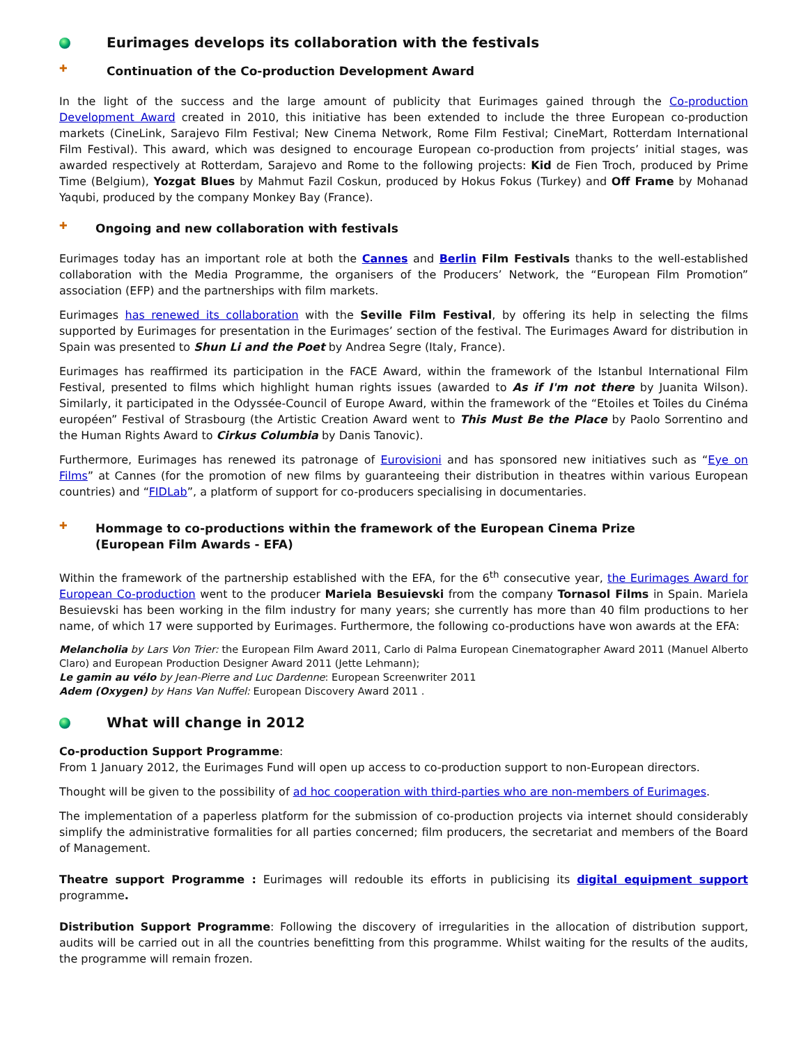Eurimages develops its collaboration with the festivals
✚ Continuation of the Co-production Development Award
In the light of the success and the large amount of publicity that Eurimages gained through the Co-production Development Award created in 2010, this initiative has been extended to include the three European co-production markets (CineLink, Sarajevo Film Festival; New Cinema Network, Rome Film Festival; CineMart, Rotterdam International Film Festival). This award, which was designed to encourage European co-production from projects’ initial stages, was awarded respectively at Rotterdam, Sarajevo and Rome to the following projects: Kid de Fien Troch, produced by Prime Time (Belgium), Yozgat Blues by Mahmut Fazil Coskun, produced by Hokus Fokus (Turkey) and Off Frame by Mohanad Yaqubi, produced by the company Monkey Bay (France).
✚ Ongoing and new collaboration with festivals
Eurimages today has an important role at both the Cannes and Berlin Film Festivals thanks to the well-established collaboration with the Media Programme, the organisers of the Producers’ Network, the “European Film Promotion” association (EFP) and the partnerships with film markets.
Eurimages has renewed its collaboration with the Seville Film Festival, by offering its help in selecting the films supported by Eurimages for presentation in the Eurimages’ section of the festival. The Eurimages Award for distribution in Spain was presented to Shun Li and the Poet by Andrea Segre (Italy, France).
Eurimages has reaffirmed its participation in the FACE Award, within the framework of the Istanbul International Film Festival, presented to films which highlight human rights issues (awarded to As if I'm not there by Juanita Wilson). Similarly, it participated in the Odyssée-Council of Europe Award, within the framework of the “Etoiles et Toiles du Cinéma européen” Festival of Strasbourg (the Artistic Creation Award went to This Must Be the Place by Paolo Sorrentino and the Human Rights Award to Cirkus Columbia by Danis Tanovic).
Furthermore, Eurimages has renewed its patronage of Eurovisioni and has sponsored new initiatives such as “Eye on Films” at Cannes (for the promotion of new films by guaranteeing their distribution in theatres within various European countries) and “FIDLab”, a platform of support for co-producers specialising in documentaries.
✚ Hommage to co-productions within the framework of the European Cinema Prize
(European Film Awards - EFA)
Within the framework of the partnership established with the EFA, for the 6<sup>th</sup> consecutive year, the Eurimages Award for European Co-production went to the producer Mariela Besuievski from the company Tornasol Films in Spain. Mariela Besuievski has been working in the film industry for many years; she currently has more than 40 film productions to her name, of which 17 were supported by Eurimages. Furthermore, the following co-productions have won awards at the EFA:
Melancholia by Lars Von Trier: the European Film Award 2011, Carlo di Palma European Cinematographer Award 2011 (Manuel Alberto Claro) and European Production Designer Award 2011 (Jette Lehmann);
Le gamin au vélo by Jean-Pierre and Luc Dardenne: European Screenwriter 2011
Adem (Oxygen) by Hans Van Nuffel: European Discovery Award 2011 .
What will change in 2012
Co-production Support Programme:
From 1 January 2012, the Eurimages Fund will open up access to co-production support to non-European directors.
Thought will be given to the possibility of ad hoc cooperation with third-parties who are non-members of Eurimages.
The implementation of a paperless platform for the submission of co-production projects via internet should considerably simplify the administrative formalities for all parties concerned; film producers, the secretariat and members of the Board of Management.
Theatre support Programme : Eurimages will redouble its efforts in publicising its digital equipment support programme.
Distribution Support Programme: Following the discovery of irregularities in the allocation of distribution support, audits will be carried out in all the countries benefitting from this programme. Whilst waiting for the results of the audits, the programme will remain frozen.